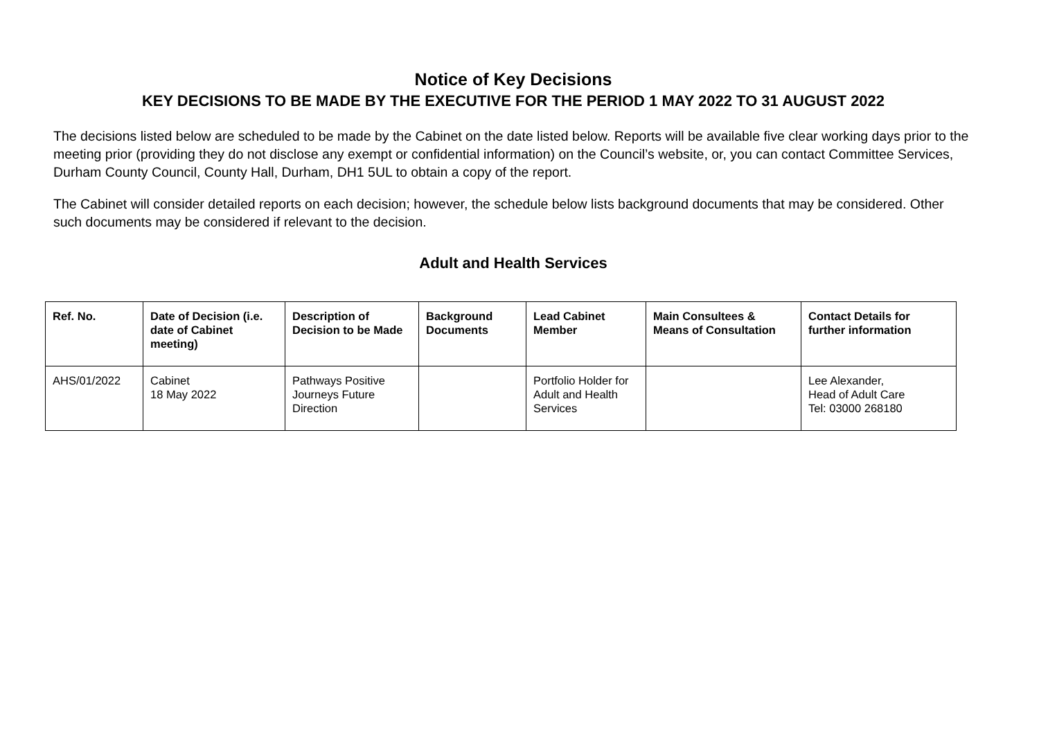Notice of Key Decisions
KEY DECISIONS TO BE MADE BY THE EXECUTIVE FOR THE PERIOD 1 MAY 2022 TO 31 AUGUST 2022
The decisions listed below are scheduled to be made by the Cabinet on the date listed below. Reports will be available five clear working days prior to the meeting prior (providing they do not disclose any exempt or confidential information) on the Council’s website, or, you can contact Committee Services, Durham County Council, County Hall, Durham, DH1 5UL to obtain a copy of the report.
The Cabinet will consider detailed reports on each decision; however, the schedule below lists background documents that may be considered. Other such documents may be considered if relevant to the decision.
Adult and Health Services
| Ref. No. | Date of Decision (i.e. date of Cabinet meeting) | Description of Decision to be Made | Background Documents | Lead Cabinet Member | Main Consultees & Means of Consultation | Contact Details for further information |
| --- | --- | --- | --- | --- | --- | --- |
| AHS/01/2022 | Cabinet 18 May 2022 | Pathways Positive Journeys Future Direction | | Portfolio Holder for Adult and Health Services | | Lee Alexander, Head of Adult Care Tel: 03000 268180 |